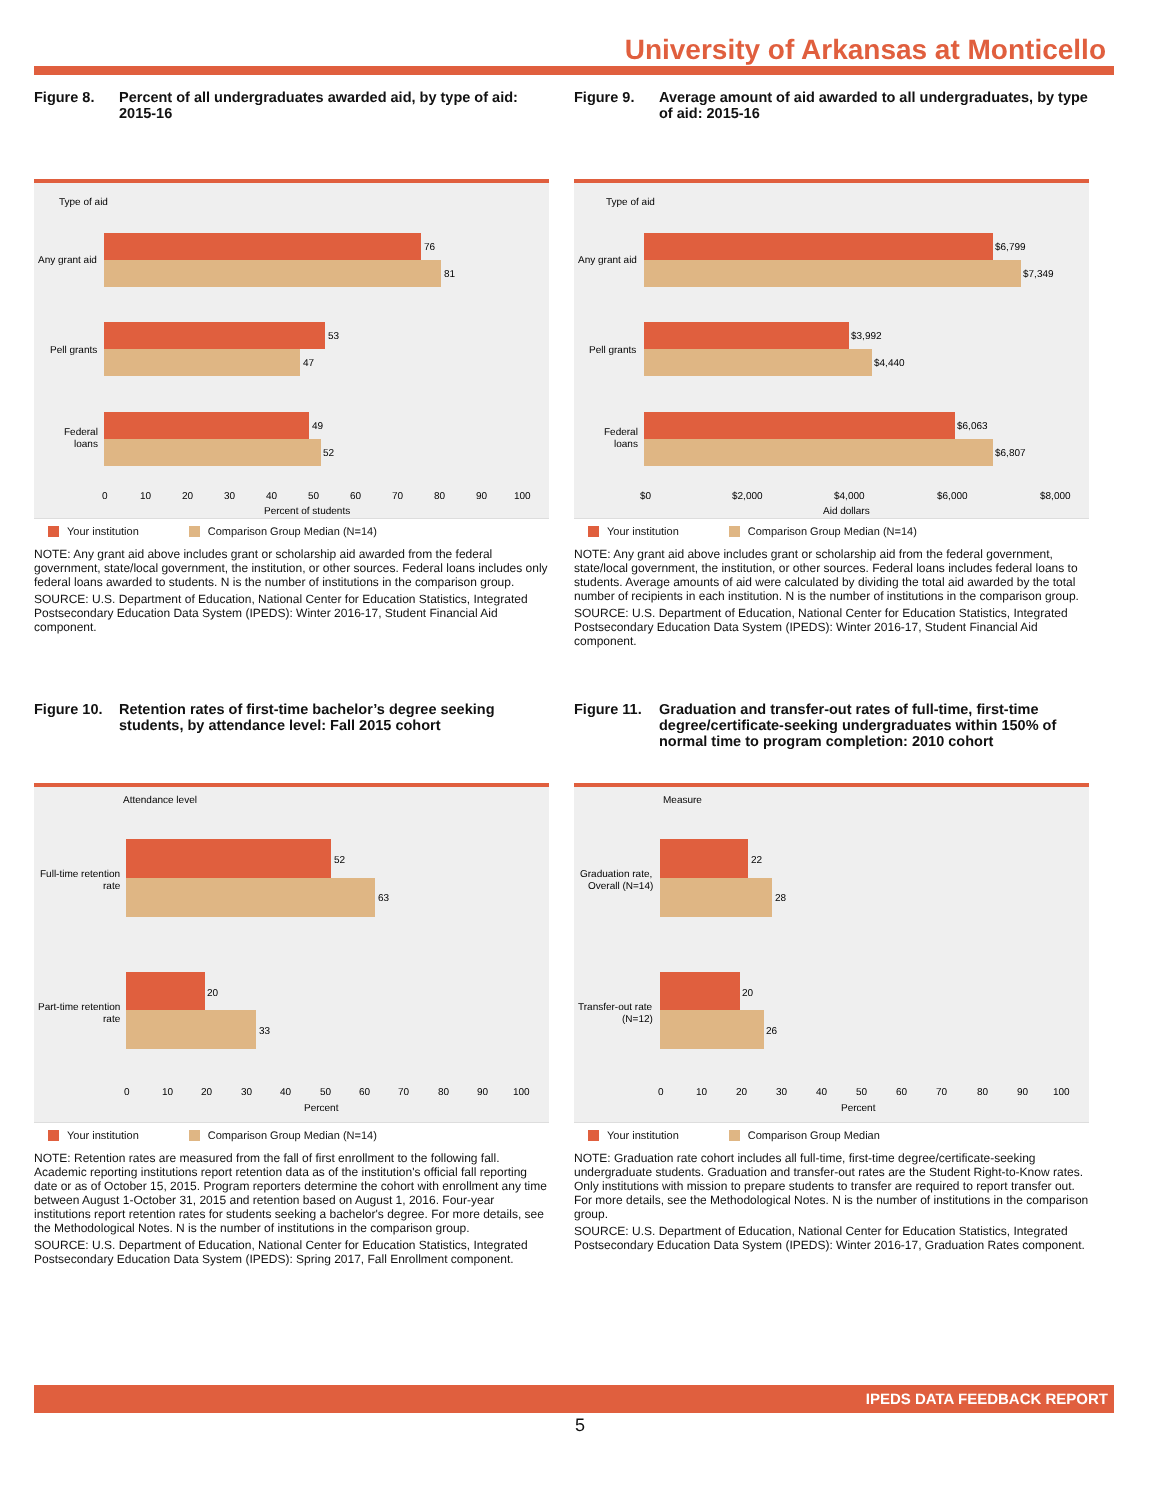University of Arkansas at Monticello
Figure 8. Percent of all undergraduates awarded aid, by type of aid: 2015-16
Type of aid
76
81
53
47
49
52
Any grant aid
Pell grants
Federal
loans
0
10
20
30
40
50
60
70
80
90
100
Percent of students
Your institution Comparison Group Median (N=14)
NOTE: Any grant aid above includes grant or scholarship aid awarded from the federal government, state/local government, the institution, or other sources. Federal loans includes only federal loans awarded to students. N is the number of institutions in the comparison group.
SOURCE: U.S. Department of Education, National Center for Education Statistics, Integrated Postsecondary Education Data System (IPEDS): Winter 2016-17, Student Financial Aid component.
Figure 9. Average amount of aid awarded to all undergraduates, by type of aid: 2015-16
Type of aid
$6,799
$7,349
$3,992
$4,440
$6,063
$6,807
Any grant aid
Pell grants
Federal
loans
$0
$2,000
$4,000
$6,000
$8,000
Aid dollars
Your institution Comparison Group Median (N=14)
NOTE: Any grant aid above includes grant or scholarship aid from the federal government, state/local government, the institution, or other sources. Federal loans includes federal loans to students. Average amounts of aid were calculated by dividing the total aid awarded by the total number of recipients in each institution. N is the number of institutions in the comparison group.
SOURCE: U.S. Department of Education, National Center for Education Statistics, Integrated Postsecondary Education Data System (IPEDS): Winter 2016-17, Student Financial Aid component.
Figure 10. Retention rates of first-time bachelor’s degree seeking students, by attendance level: Fall 2015 cohort
Attendance level
52
63
20
33
Full-time retention
rate
Part-time retention
rate
0
10
20
30
40
50
60
70
80
90
100
Percent
Your institution Comparison Group Median (N=14)
NOTE: Retention rates are measured from the fall of first enrollment to the following fall. Academic reporting institutions report retention data as of the institution's official fall reporting date or as of October 15, 2015. Program reporters determine the cohort with enrollment any time between August 1-October 31, 2015 and retention based on August 1, 2016. Four-year institutions report retention rates for students seeking a bachelor's degree. For more details, see the Methodological Notes. N is the number of institutions in the comparison group.
SOURCE: U.S. Department of Education, National Center for Education Statistics, Integrated Postsecondary Education Data System (IPEDS): Spring 2017, Fall Enrollment component.
Figure 11. Graduation and transfer-out rates of full-time, first-time degree/certificate-seeking undergraduates within 150% of normal time to program completion: 2010 cohort
Measure
22
28
20
26
Graduation rate,
Overall (N=14)
Transfer-out rate
(N=12)
0
10
20
30
40
50
60
70
80
90
100
Percent
Your institution Comparison Group Median
NOTE: Graduation rate cohort includes all full-time, first-time degree/certificate-seeking undergraduate students. Graduation and transfer-out rates are the Student Right-to-Know rates. Only institutions with mission to prepare students to transfer are required to report transfer out. For more details, see the Methodological Notes. N is the number of institutions in the comparison group.
SOURCE: U.S. Department of Education, National Center for Education Statistics, Integrated Postsecondary Education Data System (IPEDS): Winter 2016-17, Graduation Rates component.
IPEDS DATA FEEDBACK REPORT
5